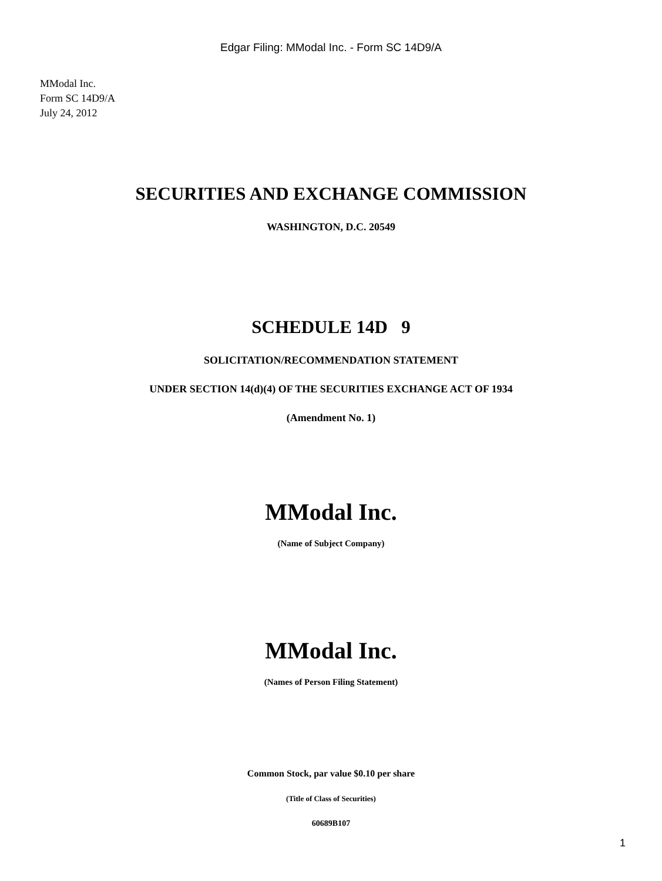Edgar Filing: MModal Inc. - Form SC 14D9/A
MModal Inc.
Form SC 14D9/A
July 24, 2012
SECURITIES AND EXCHANGE COMMISSION
WASHINGTON, D.C. 20549
SCHEDULE 14D 9
SOLICITATION/RECOMMENDATION STATEMENT
UNDER SECTION 14(d)(4) OF THE SECURITIES EXCHANGE ACT OF 1934
(Amendment No. 1)
MModal Inc.
(Name of Subject Company)
MModal Inc.
(Names of Person Filing Statement)
Common Stock, par value $0.10 per share
(Title of Class of Securities)
60689B107
1